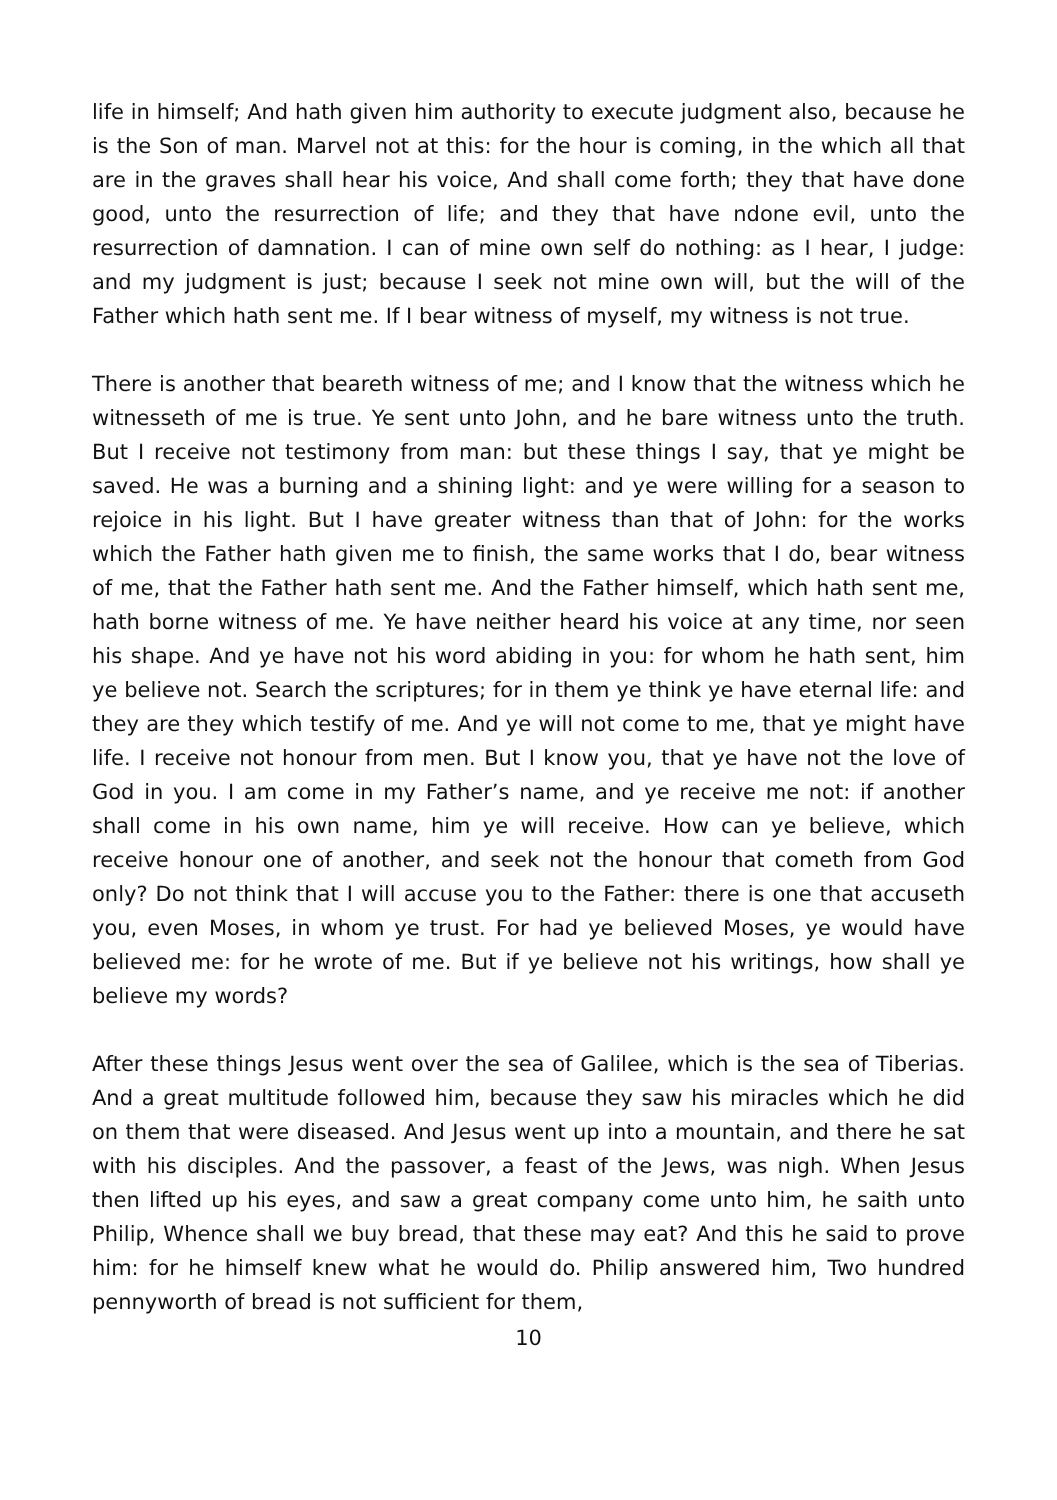life in himself; And hath given him authority to execute judgment also, because he is the Son of man. Marvel not at this: for the hour is coming, in the which all that are in the graves shall hear his voice, And shall come forth; they that have done good, unto the resurrection of life; and they that have ndone evil, unto the resurrection of damnation. I can of mine own self do nothing: as I hear, I judge: and my judgment is just; because I seek not mine own will, but the will of the Father which hath sent me. If I bear witness of myself, my witness is not true.
There is another that beareth witness of me; and I know that the witness which he witnesseth of me is true. Ye sent unto John, and he bare witness unto the truth. But I receive not testimony from man: but these things I say, that ye might be saved. He was a burning and a shining light: and ye were willing for a season to rejoice in his light. But I have greater witness than that of John: for the works which the Father hath given me to finish, the same works that I do, bear witness of me, that the Father hath sent me. And the Father himself, which hath sent me, hath borne witness of me. Ye have neither heard his voice at any time, nor seen his shape. And ye have not his word abiding in you: for whom he hath sent, him ye believe not. Search the scriptures; for in them ye think ye have eternal life: and they are they which testify of me. And ye will not come to me, that ye might have life. I receive not honour from men. But I know you, that ye have not the love of God in you. I am come in my Father’s name, and ye receive me not: if another shall come in his own name, him ye will receive. How can ye believe, which receive honour one of another, and seek not the honour that cometh from God only? Do not think that I will accuse you to the Father: there is one that accuseth you, even Moses, in whom ye trust. For had ye believed Moses, ye would have believed me: for he wrote of me. But if ye believe not his writings, how shall ye believe my words?
After these things Jesus went over the sea of Galilee, which is the sea of Tiberias. And a great multitude followed him, because they saw his miracles which he did on them that were diseased. And Jesus went up into a mountain, and there he sat with his disciples. And the passover, a feast of the Jews, was nigh. When Jesus then lifted up his eyes, and saw a great company come unto him, he saith unto Philip, Whence shall we buy bread, that these may eat? And this he said to prove him: for he himself knew what he would do. Philip answered him, Two hundred pennyworth of bread is not sufficient for them,
10